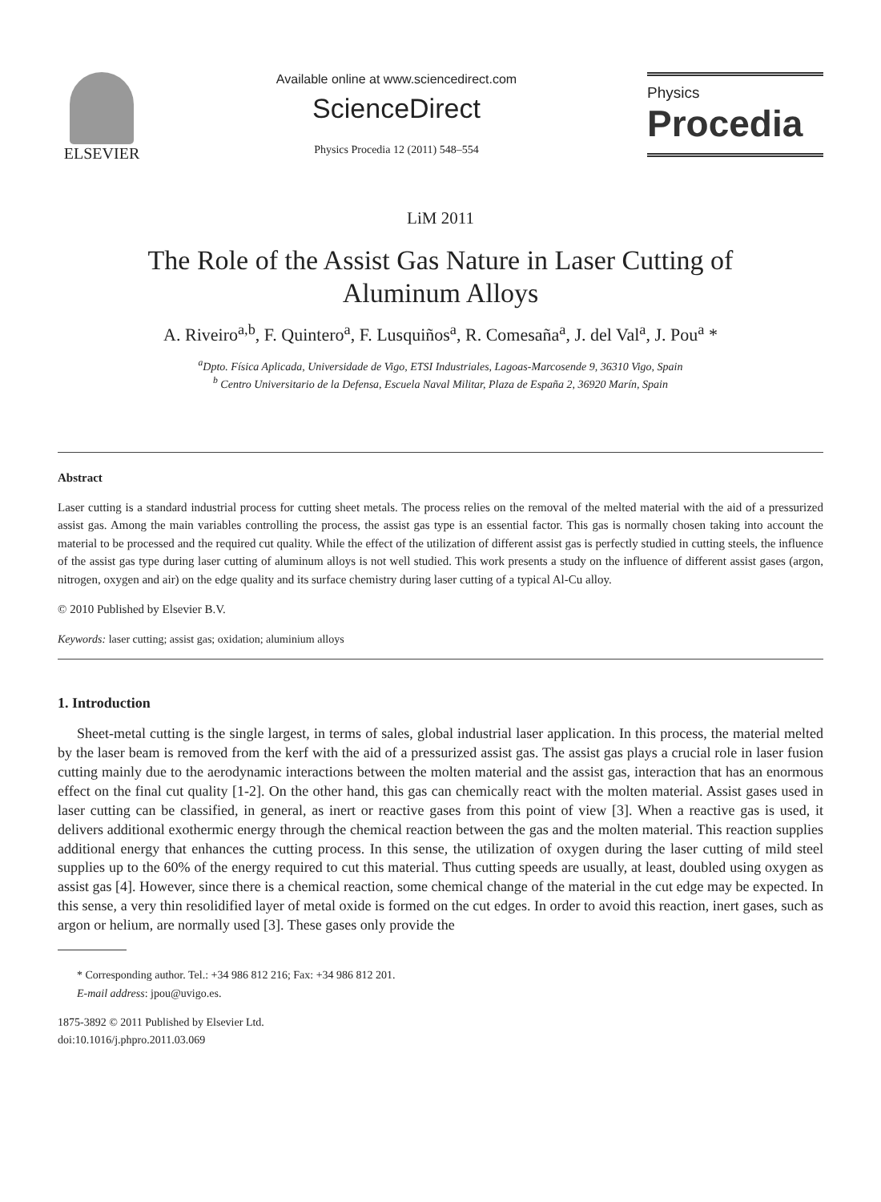ELSEVIER
Available online at www.sciencedirect.com
ScienceDirect
Physics Procedia 12 (2011) 548–554
Physics
Procedia
LiM 2011
The Role of the Assist Gas Nature in Laser Cutting of Aluminum Alloys
A. Riveiro<sup>a,b</sup>, F. Quintero<sup>a</sup>, F. Lusquiños<sup>a</sup>, R. Comesaña<sup>a</sup>, J. del Val<sup>a</sup>, J. Pou<sup>a</sup> *
<sup>a</sup> Dpto. Física Aplicada, Universidade de Vigo, ETSI Industriales, Lagoas-Marcosende 9, 36310 Vigo, Spain
<sup>b</sup> Centro Universitario de la Defensa, Escuela Naval Militar, Plaza de España 2, 36920 Marín, Spain
Abstract
Laser cutting is a standard industrial process for cutting sheet metals. The process relies on the removal of the melted material with the aid of a pressurized assist gas. Among the main variables controlling the process, the assist gas type is an essential factor. This gas is normally chosen taking into account the material to be processed and the required cut quality. While the effect of the utilization of different assist gas is perfectly studied in cutting steels, the influence of the assist gas type during laser cutting of aluminum alloys is not well studied. This work presents a study on the influence of different assist gases (argon, nitrogen, oxygen and air) on the edge quality and its surface chemistry during laser cutting of a typical Al-Cu alloy.
© 2010 Published by Elsevier B.V.
Keywords: laser cutting; assist gas; oxidation; aluminium alloys
1. Introduction
Sheet-metal cutting is the single largest, in terms of sales, global industrial laser application. In this process, the material melted by the laser beam is removed from the kerf with the aid of a pressurized assist gas. The assist gas plays a crucial role in laser fusion cutting mainly due to the aerodynamic interactions between the molten material and the assist gas, interaction that has an enormous effect on the final cut quality [1-2]. On the other hand, this gas can chemically react with the molten material. Assist gases used in laser cutting can be classified, in general, as inert or reactive gases from this point of view [3]. When a reactive gas is used, it delivers additional exothermic energy through the chemical reaction between the gas and the molten material. This reaction supplies additional energy that enhances the cutting process. In this sense, the utilization of oxygen during the laser cutting of mild steel supplies up to the 60% of the energy required to cut this material. Thus cutting speeds are usually, at least, doubled using oxygen as assist gas [4]. However, since there is a chemical reaction, some chemical change of the material in the cut edge may be expected. In this sense, a very thin resolidified layer of metal oxide is formed on the cut edges. In order to avoid this reaction, inert gases, such as argon or helium, are normally used [3]. These gases only provide the
* Corresponding author. Tel.: +34 986 812 216; Fax: +34 986 812 201.
E-mail address: jpou@uvigo.es.
1875-3892 © 2011 Published by Elsevier Ltd.
doi:10.1016/j.phpro.2011.03.069